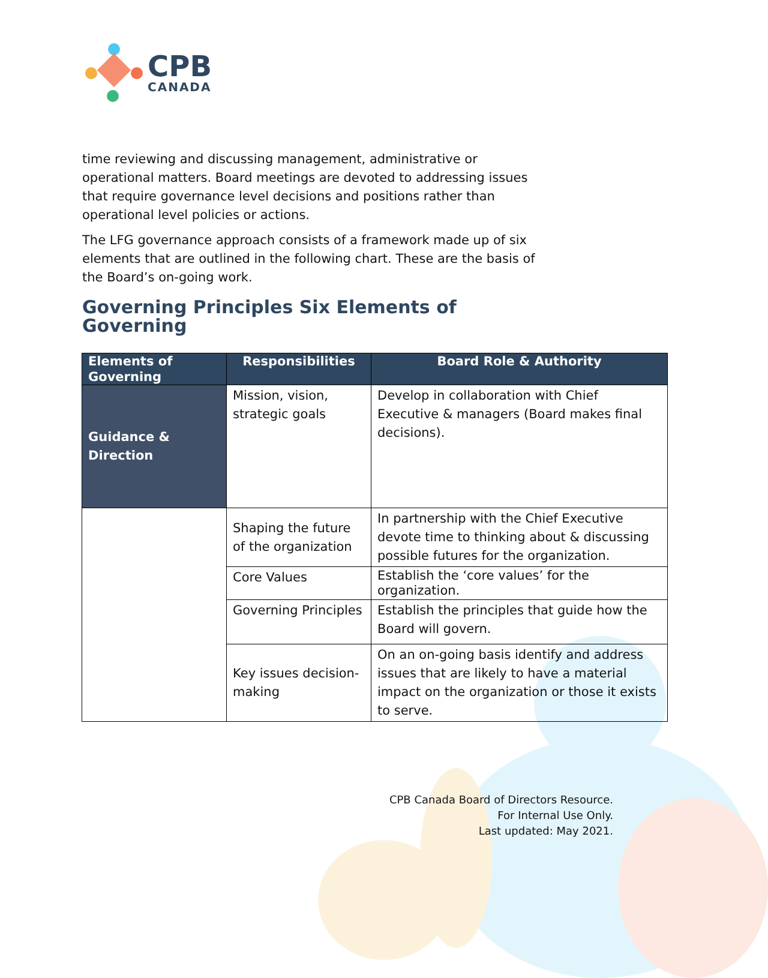CPB
CANADA
time reviewing and discussing management, administrative or operational matters. Board meetings are devoted to addressing issues that require governance level decisions and positions rather than operational level policies or actions.
The LFG governance approach consists of a framework made up of six elements that are outlined in the following chart. These are the basis of the Board’s on-going work.
Governing Principles Six Elements of Governing
| Elements of Governing | Responsibilities | Board Role & Authority |
| --- | --- | --- |
| Guidance & Direction | Mission, vision, strategic goals | Develop in collaboration with Chief Executive & managers (Board makes final decisions). |
| | Shaping the future of the organization | In partnership with the Chief Executive devote time to thinking about & discussing possible futures for the organization. |
| | Core Values | Establish the ‘core values’ for the organization. |
| | Governing Principles | Establish the principles that guide how the Board will govern. |
| | Key issues decision-making | On an on-going basis identify and address issues that are likely to have a material impact on the organization or those it exists to serve. |
CPB Canada Board of Directors Resource.
For Internal Use Only.
Last updated: May 2021.